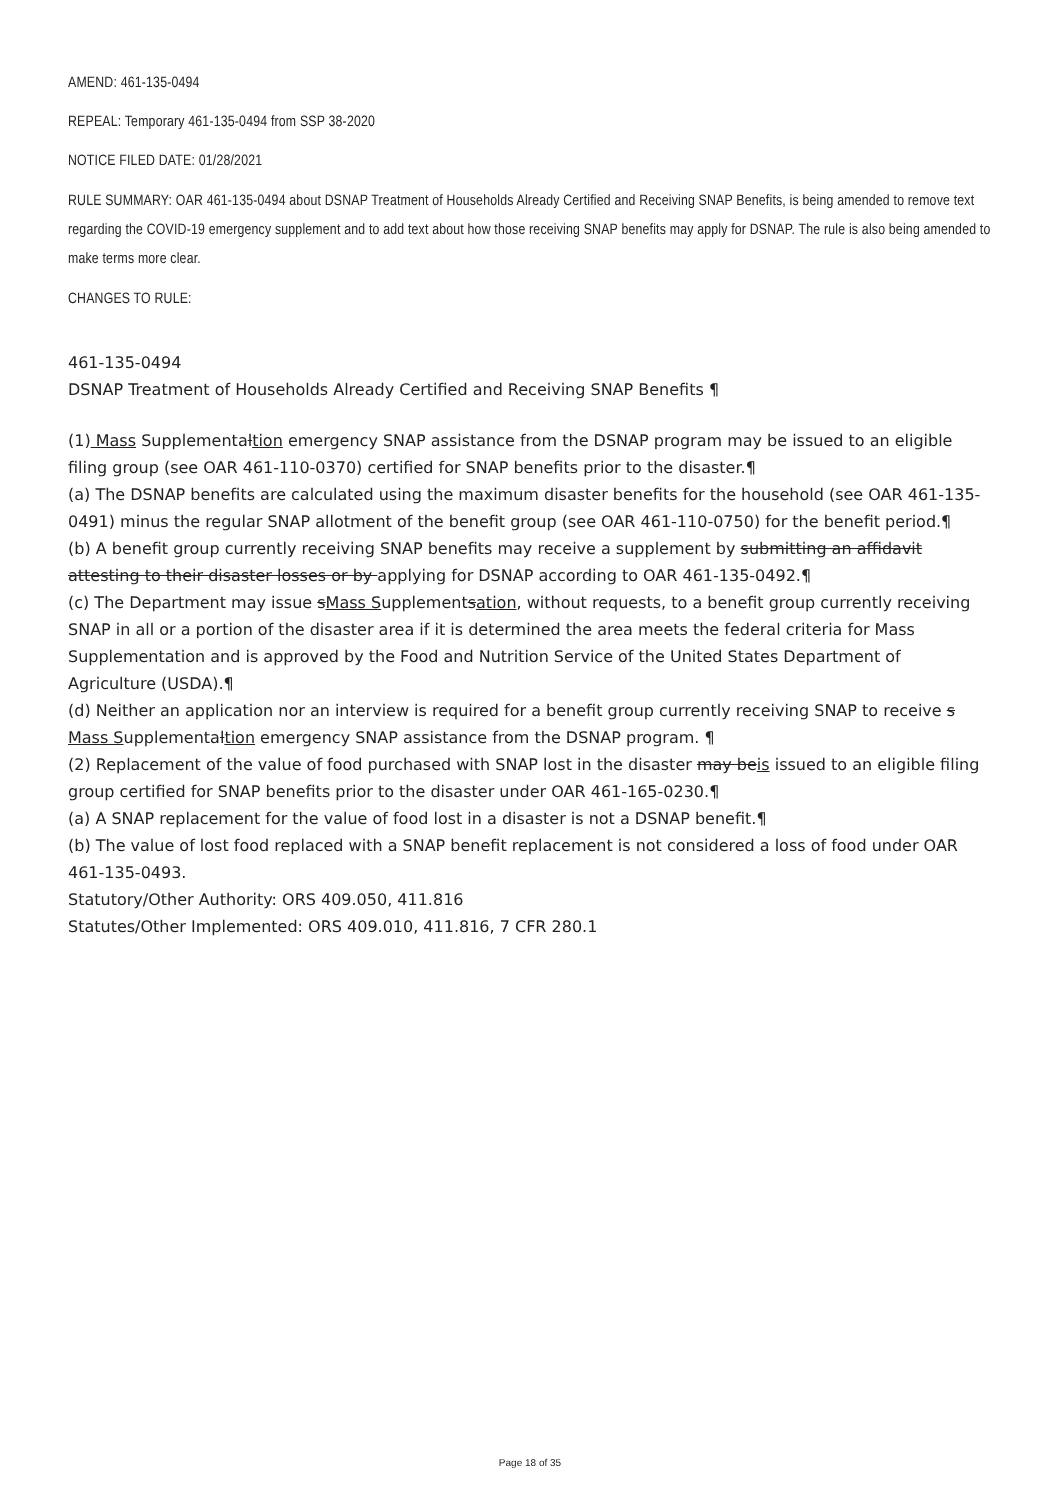AMEND: 461-135-0494
REPEAL: Temporary 461-135-0494 from SSP 38-2020
NOTICE FILED DATE: 01/28/2021
RULE SUMMARY: OAR 461-135-0494 about DSNAP Treatment of Households Already Certified and Receiving SNAP Benefits, is being amended to remove text regarding the COVID-19 emergency supplement and to add text about how those receiving SNAP benefits may apply for DSNAP. The rule is also being amended to make terms more clear.
CHANGES TO RULE:
461-135-0494
DSNAP Treatment of Households Already Certified and Receiving SNAP Benefits ¶
(1) Mass Supplementaltion emergency SNAP assistance from the DSNAP program may be issued to an eligible filing group (see OAR 461-110-0370) certified for SNAP benefits prior to the disaster.¶
(a) The DSNAP benefits are calculated using the maximum disaster benefits for the household (see OAR 461-135-0491) minus the regular SNAP allotment of the benefit group (see OAR 461-110-0750) for the benefit period.¶
(b) A benefit group currently receiving SNAP benefits may receive a supplement by submitting an affidavit attesting to their disaster losses or by applying for DSNAP according to OAR 461-135-0492.¶
(c) The Department may issue sMass Supplementsation, without requests, to a benefit group currently receiving SNAP in all or a portion of the disaster area if it is determined the area meets the federal criteria for Mass Supplementation and is approved by the Food and Nutrition Service of the United States Department of Agriculture (USDA).¶
(d) Neither an application nor an interview is required for a benefit group currently receiving SNAP to receive s Mass Supplementaltion emergency SNAP assistance from the DSNAP program. ¶
(2) Replacement of the value of food purchased with SNAP lost in the disaster may beis issued to an eligible filing group certified for SNAP benefits prior to the disaster under OAR 461-165-0230.¶
(a) A SNAP replacement for the value of food lost in a disaster is not a DSNAP benefit.¶
(b) The value of lost food replaced with a SNAP benefit replacement is not considered a loss of food under OAR 461-135-0493.
Statutory/Other Authority: ORS 409.050, 411.816
Statutes/Other Implemented: ORS 409.010, 411.816, 7 CFR 280.1
Page 18 of 35